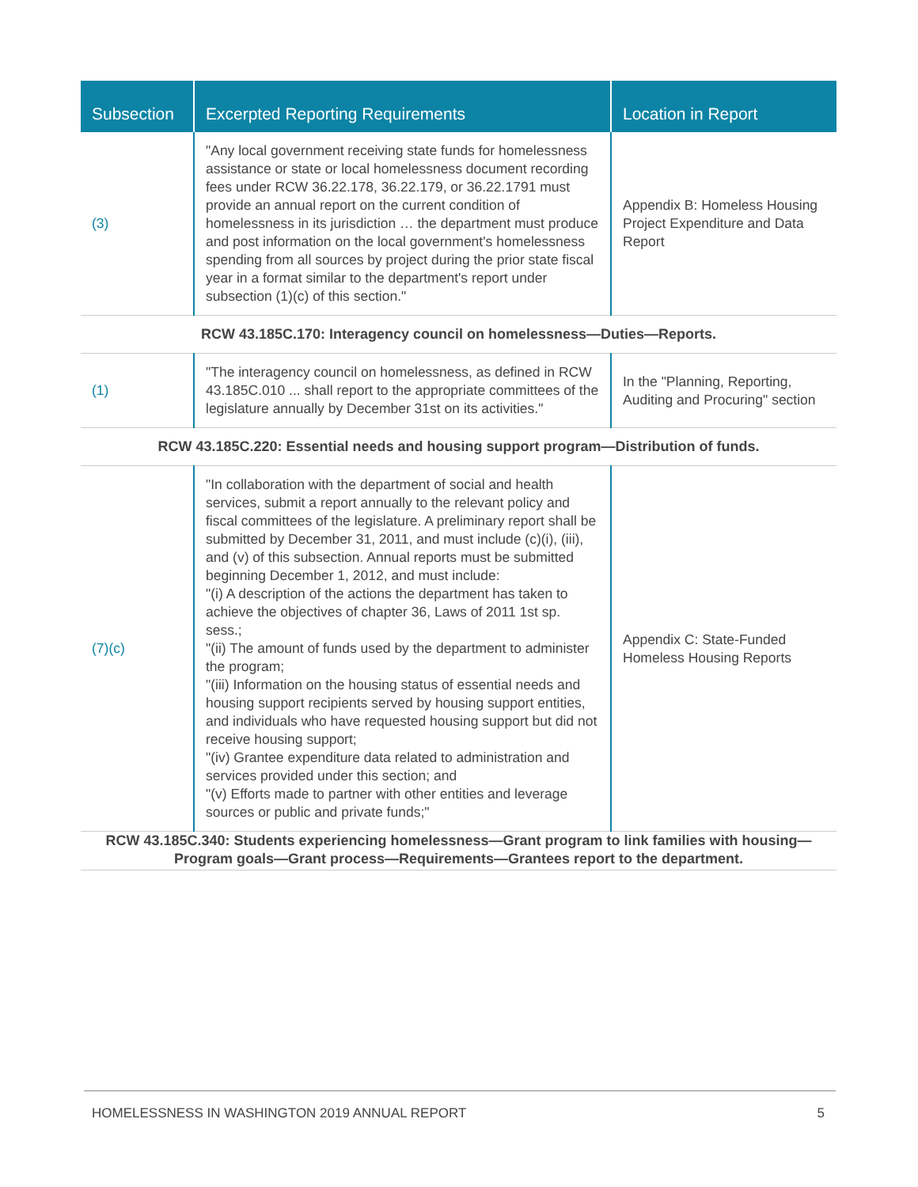| Subsection | Excerpted Reporting Requirements | Location in Report |
| --- | --- | --- |
| (3) | "Any local government receiving state funds for homelessness assistance or state or local homelessness document recording fees under RCW 36.22.178, 36.22.179, or 36.22.1791 must provide an annual report on the current condition of homelessness in its jurisdiction … the department must produce and post information on the local government's homelessness spending from all sources by project during the prior state fiscal year in a format similar to the department's report under subsection (1)(c) of this section." | Appendix B: Homeless Housing Project Expenditure and Data Report |
| RCW 43.185C.170: Interagency council on homelessness—Duties—Reports. | | |
| (1) | "The interagency council on homelessness, as defined in RCW 43.185C.010 ... shall report to the appropriate committees of the legislature annually by December 31st on its activities." | In the "Planning, Reporting, Auditing and Procuring" section |
| RCW 43.185C.220: Essential needs and housing support program—Distribution of funds. | | |
| (7)(c) | "In collaboration with the department of social and health services, submit a report annually to the relevant policy and fiscal committees of the legislature. A preliminary report shall be submitted by December 31, 2011, and must include (c)(i), (iii), and (v) of this subsection. Annual reports must be submitted beginning December 1, 2012, and must include: "(i) A description of the actions the department has taken to achieve the objectives of chapter 36, Laws of 2011 1st sp. sess.; "(ii) The amount of funds used by the department to administer the program; "(iii) Information on the housing status of essential needs and housing support recipients served by housing support entities, and individuals who have requested housing support but did not receive housing support; "(iv) Grantee expenditure data related to administration and services provided under this section; and "(v) Efforts made to partner with other entities and leverage sources or public and private funds;" | Appendix C: State-Funded Homeless Housing Reports |
| RCW 43.185C.340: Students experiencing homelessness—Grant program to link families with housing—Program goals—Grant process—Requirements—Grantees report to the department. | | |
HOMELESSNESS IN WASHINGTON 2019 ANNUAL REPORT 5